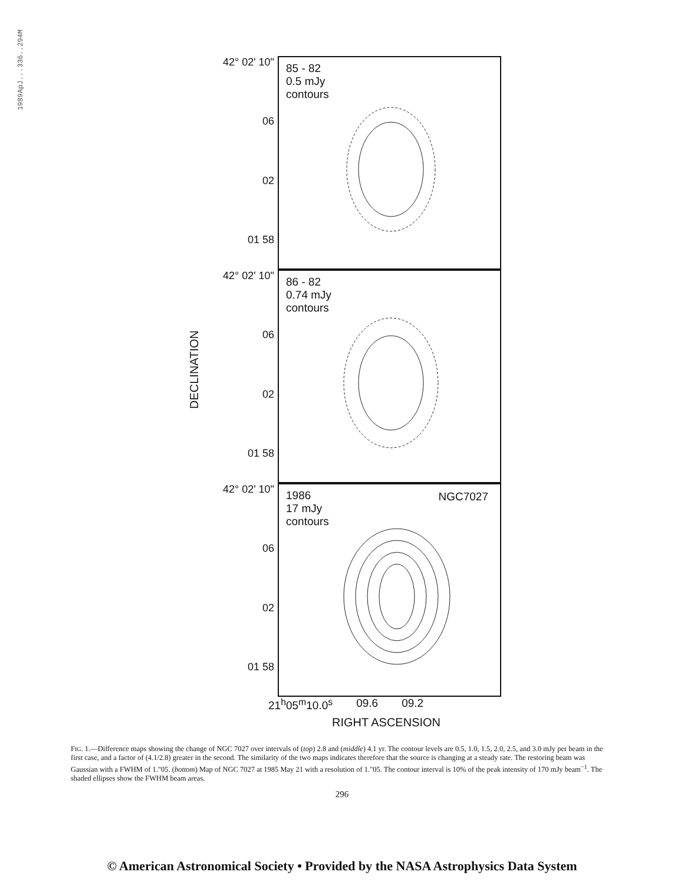1989ApJ...336..294M
DECLINATION
42° 02' 10"
06
02
01 58
85 - 82
0.5 mJy
contours
42° 02' 10"
06
02
01 58
86 - 82
0.74 mJy
contours
42° 02' 10"
06
02
01 58
1986
17 mJy
contours
NGC7027
21<sup>h</sup>05<sup>m</sup>10.0<sup>s</sup> 09.6 09.2
RIGHT ASCENSION
FIG. 1.—Difference maps showing the change of NGC 7027 over intervals of (top) 2.8 and (middle) 4.1 yr. The contour levels are 0.5, 1.0, 1.5, 2.0, 2.5, and 3.0 mJy per beam in the first case, and a factor of (4.1/2.8) greater in the second. The similarity of the two maps indicates therefore that the source is changing at a steady rate. The restoring beam was Gaussian with a FWHM of 1."05. (bottom) Map of NGC 7027 at 1985 May 21 with a resolution of 1."05. The contour interval is 10% of the peak intensity of 170 mJy beam<sup>−1</sup>. The shaded ellipses show the FWHM beam areas.
296
© American Astronomical Society • Provided by the NASA Astrophysics Data System